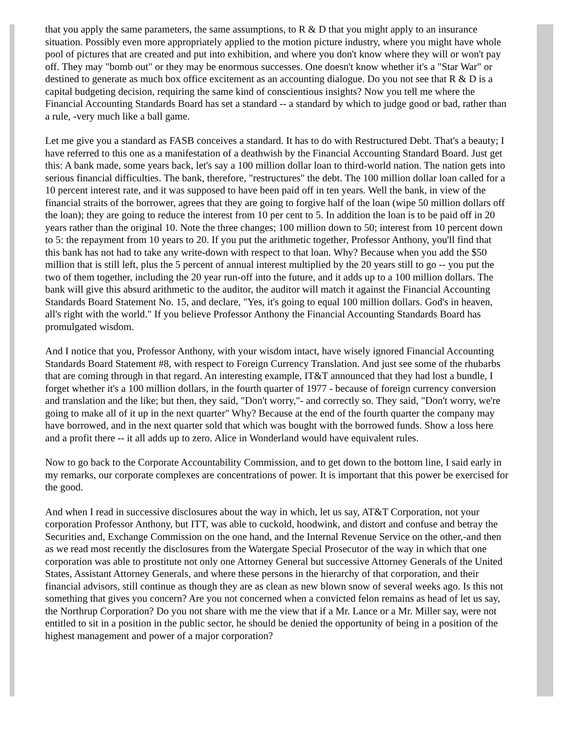that you apply the same parameters, the same assumptions, to R & D that you might apply to an insurance situation. Possibly even more appropriately applied to the motion picture industry, where you might have whole pool of pictures that are created and put into exhibition, and where you don't know where they will or won't pay off. They may "bomb out" or they may be enormous successes. One doesn't know whether it's a "Star War" or destined to generate as much box office excitement as an accounting dialogue. Do you not see that R & D is a capital budgeting decision, requiring the same kind of conscientious insights? Now you tell me where the Financial Accounting Standards Board has set a standard -- a standard by which to judge good or bad, rather than a rule, -very much like a ball game.
Let me give you a standard as FASB conceives a standard. It has to do with Restructured Debt. That's a beauty; I have referred to this one as a manifestation of a deathwish by the Financial Accounting Standard Board. Just get this: A bank made, some years back, let's say a 100 million dollar loan to third-world nation. The nation gets into serious financial difficulties. The bank, therefore, "restructures" the debt. The 100 million dollar loan called for a 10 percent interest rate, and it was supposed to have been paid off in ten years. Well the bank, in view of the financial straits of the borrower, agrees that they are going to forgive half of the loan (wipe 50 million dollars off the loan); they are going to reduce the interest from 10 per cent to 5. In addition the loan is to be paid off in 20 years rather than the original 10. Note the three changes; 100 million down to 50; interest from 10 percent down to 5: the repayment from 10 years to 20. If you put the arithmetic together, Professor Anthony, you'll find that this bank has not had to take any write-down with respect to that loan. Why? Because when you add the $50 million that is still left, plus the 5 percent of annual interest multiplied by the 20 years still to go -- you put the two of them together, including the 20 year run-off into the future, and it adds up to a 100 million dollars. The bank will give this absurd arithmetic to the auditor, the auditor will match it against the Financial Accounting Standards Board Statement No. 15, and declare, "Yes, it's going to equal 100 million dollars. God's in heaven, all's right with the world." If you believe Professor Anthony the Financial Accounting Standards Board has promulgated wisdom.
And I notice that you, Professor Anthony, with your wisdom intact, have wisely ignored Financial Accounting Standards Board Statement #8, with respect to Foreign Currency Translation. And just see some of the rhubarbs that are coming through in that regard. An interesting example, IT&T announced that they had lost a bundle, I forget whether it's a 100 million dollars, in the fourth quarter of 1977 - because of foreign currency conversion and translation and the like; but then, they said, "Don't worry,"- and correctly so. They said, "Don't worry, we're going to make all of it up in the next quarter" Why? Because at the end of the fourth quarter the company may have borrowed, and in the next quarter sold that which was bought with the borrowed funds. Show a loss here and a profit there -- it all adds up to zero. Alice in Wonderland would have equivalent rules.
Now to go back to the Corporate Accountability Commission, and to get down to the bottom line, I said early in my remarks, our corporate complexes are concentrations of power. It is important that this power be exercised for the good.
And when I read in successive disclosures about the way in which, let us say, AT&T Corporation, not your corporation Professor Anthony, but ITT, was able to cuckold, hoodwink, and distort and confuse and betray the Securities and, Exchange Commission on the one hand, and the Internal Revenue Service on the other,-and then as we read most recently the disclosures from the Watergate Special Prosecutor of the way in which that one corporation was able to prostitute not only one Attorney General but successive Attorney Generals of the United States, Assistant Attorney Generals, and where these persons in the hierarchy of that corporation, and their financial advisors, still continue as though they are as clean as new blown snow of several weeks ago. Is this not something that gives you concern? Are you not concerned when a convicted felon remains as head of let us say, the Northrup Corporation? Do you not share with me the view that if a Mr. Lance or a Mr. Miller say, were not entitled to sit in a position in the public sector, he should be denied the opportunity of being in a position of the highest management and power of a major corporation?